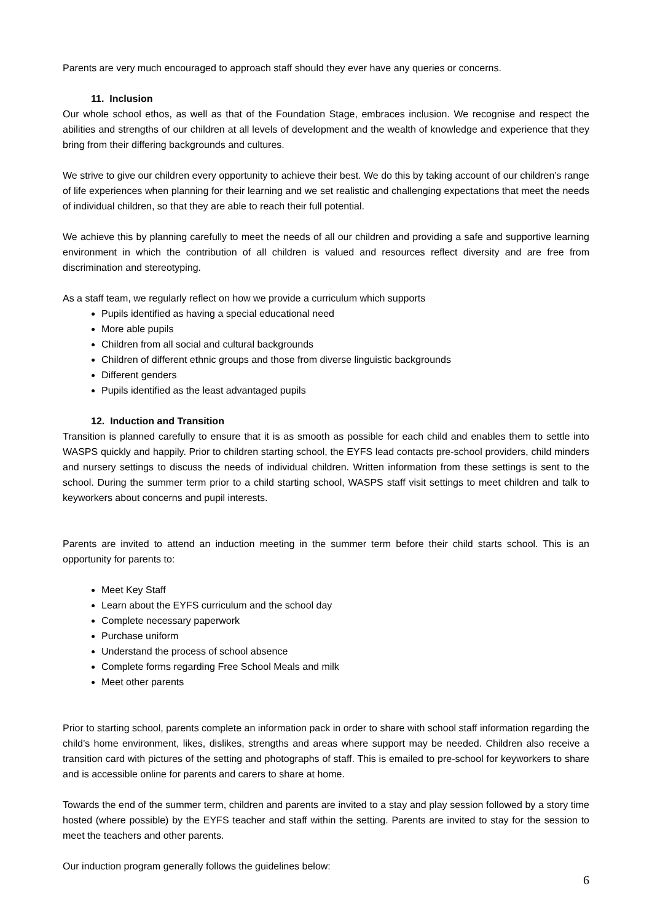Parents are very much encouraged to approach staff should they ever have any queries or concerns.
11. Inclusion
Our whole school ethos, as well as that of the Foundation Stage, embraces inclusion. We recognise and respect the abilities and strengths of our children at all levels of development and the wealth of knowledge and experience that they bring from their differing backgrounds and cultures.
We strive to give our children every opportunity to achieve their best. We do this by taking account of our children’s range of life experiences when planning for their learning and we set realistic and challenging expectations that meet the needs of individual children, so that they are able to reach their full potential.
We achieve this by planning carefully to meet the needs of all our children and providing a safe and supportive learning environment in which the contribution of all children is valued and resources reflect diversity and are free from discrimination and stereotyping.
As a staff team, we regularly reflect on how we provide a curriculum which supports
Pupils identified as having a special educational need
More able pupils
Children from all social and cultural backgrounds
Children of different ethnic groups and those from diverse linguistic backgrounds
Different genders
Pupils identified as the least advantaged pupils
12. Induction and Transition
Transition is planned carefully to ensure that it is as smooth as possible for each child and enables them to settle into WASPS quickly and happily. Prior to children starting school, the EYFS lead contacts pre-school providers, child minders and nursery settings to discuss the needs of individual children. Written information from these settings is sent to the school. During the summer term prior to a child starting school, WASPS staff visit settings to meet children and talk to keyworkers about concerns and pupil interests.
Parents are invited to attend an induction meeting in the summer term before their child starts school. This is an opportunity for parents to:
Meet Key Staff
Learn about the EYFS curriculum and the school day
Complete necessary paperwork
Purchase uniform
Understand the process of school absence
Complete forms regarding Free School Meals and milk
Meet other parents
Prior to starting school, parents complete an information pack in order to share with school staff information regarding the child’s home environment, likes, dislikes, strengths and areas where support may be needed. Children also receive a transition card with pictures of the setting and photographs of staff. This is emailed to pre-school for keyworkers to share and is accessible online for parents and carers to share at home.
Towards the end of the summer term, children and parents are invited to a stay and play session followed by a story time hosted (where possible) by the EYFS teacher and staff within the setting. Parents are invited to stay for the session to meet the teachers and other parents.
Our induction program generally follows the guidelines below:
6